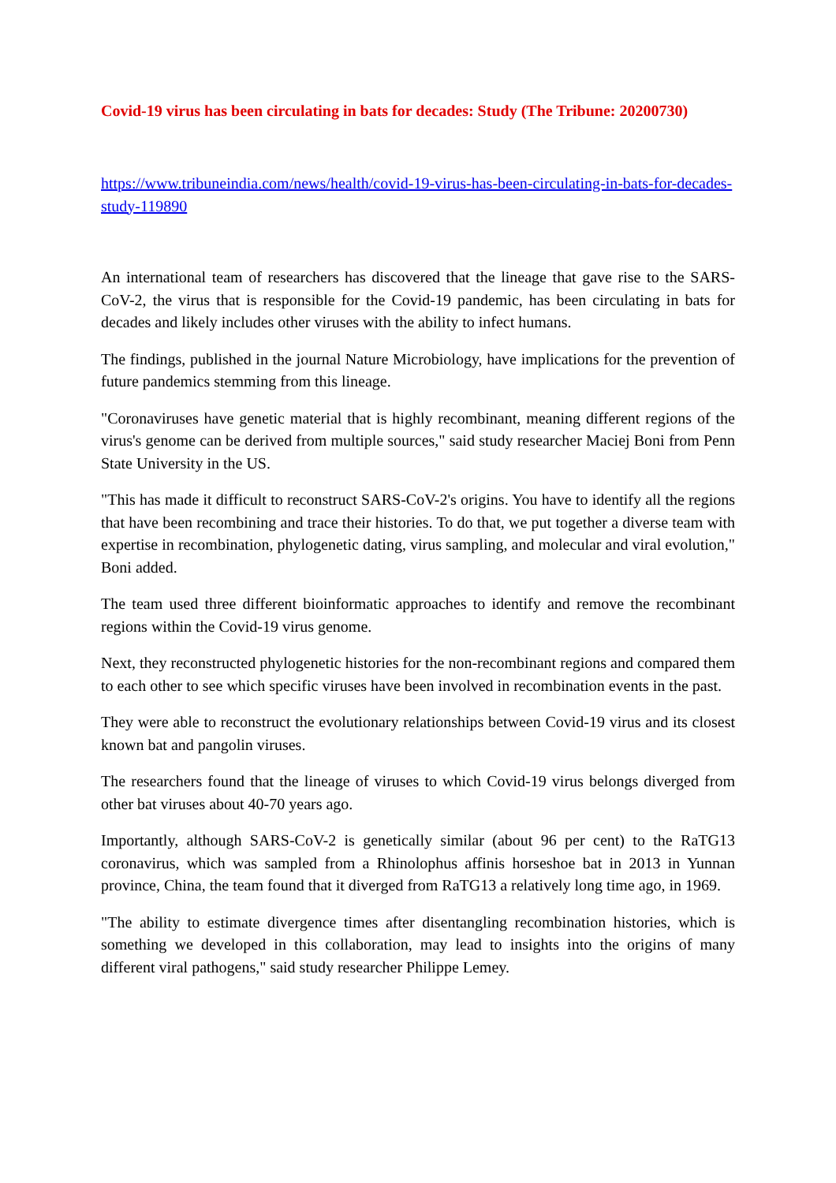Covid-19 virus has been circulating in bats for decades: Study (The Tribune: 20200730)
https://www.tribuneindia.com/news/health/covid-19-virus-has-been-circulating-in-bats-for-decades-study-119890
An international team of researchers has discovered that the lineage that gave rise to the SARS-CoV-2, the virus that is responsible for the Covid-19 pandemic, has been circulating in bats for decades and likely includes other viruses with the ability to infect humans.
The findings, published in the journal Nature Microbiology, have implications for the prevention of future pandemics stemming from this lineage.
"Coronaviruses have genetic material that is highly recombinant, meaning different regions of the virus's genome can be derived from multiple sources," said study researcher Maciej Boni from Penn State University in the US.
"This has made it difficult to reconstruct SARS-CoV-2's origins. You have to identify all the regions that have been recombining and trace their histories. To do that, we put together a diverse team with expertise in recombination, phylogenetic dating, virus sampling, and molecular and viral evolution," Boni added.
The team used three different bioinformatic approaches to identify and remove the recombinant regions within the Covid-19 virus genome.
Next, they reconstructed phylogenetic histories for the non-recombinant regions and compared them to each other to see which specific viruses have been involved in recombination events in the past.
They were able to reconstruct the evolutionary relationships between Covid-19 virus and its closest known bat and pangolin viruses.
The researchers found that the lineage of viruses to which Covid-19 virus belongs diverged from other bat viruses about 40-70 years ago.
Importantly, although SARS-CoV-2 is genetically similar (about 96 per cent) to the RaTG13 coronavirus, which was sampled from a Rhinolophus affinis horseshoe bat in 2013 in Yunnan province, China, the team found that it diverged from RaTG13 a relatively long time ago, in 1969.
"The ability to estimate divergence times after disentangling recombination histories, which is something we developed in this collaboration, may lead to insights into the origins of many different viral pathogens," said study researcher Philippe Lemey.